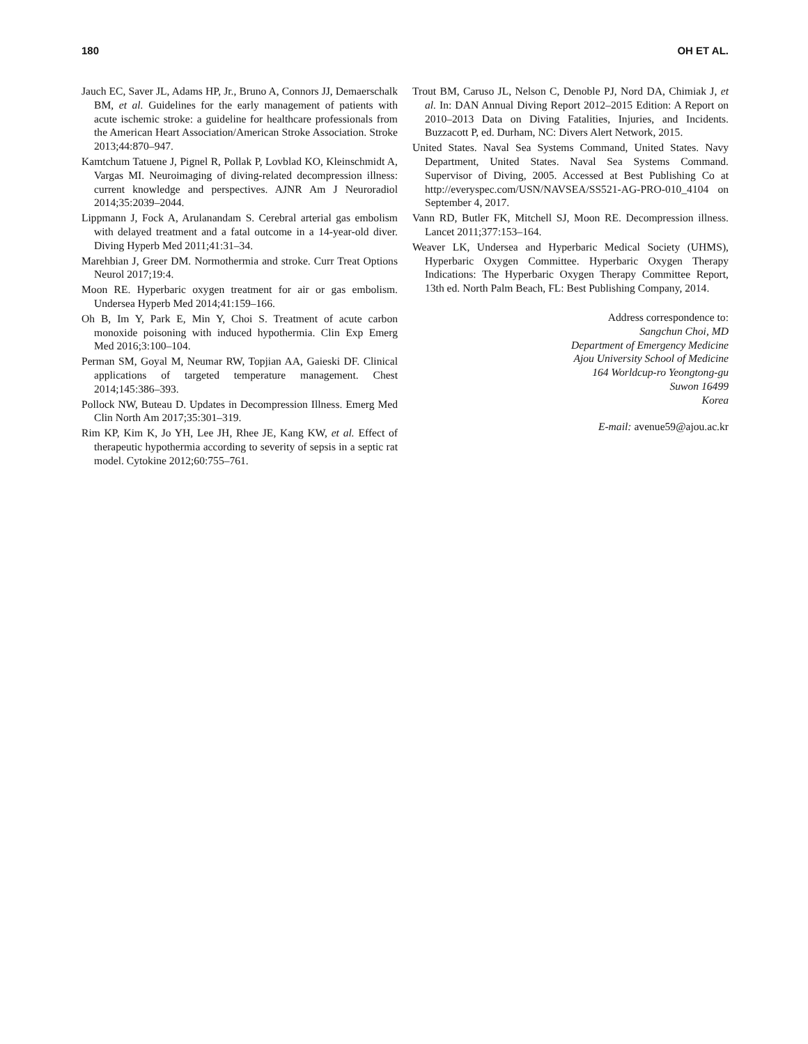180 OH ET AL.
Jauch EC, Saver JL, Adams HP, Jr., Bruno A, Connors JJ, Demaerschalk BM, et al. Guidelines for the early management of patients with acute ischemic stroke: a guideline for healthcare professionals from the American Heart Association/American Stroke Association. Stroke 2013;44:870–947.
Kamtchum Tatuene J, Pignel R, Pollak P, Lovblad KO, Kleinschmidt A, Vargas MI. Neuroimaging of diving-related decompression illness: current knowledge and perspectives. AJNR Am J Neuroradiol 2014;35:2039–2044.
Lippmann J, Fock A, Arulanandam S. Cerebral arterial gas embolism with delayed treatment and a fatal outcome in a 14-year-old diver. Diving Hyperb Med 2011;41:31–34.
Marehbian J, Greer DM. Normothermia and stroke. Curr Treat Options Neurol 2017;19:4.
Moon RE. Hyperbaric oxygen treatment for air or gas embolism. Undersea Hyperb Med 2014;41:159–166.
Oh B, Im Y, Park E, Min Y, Choi S. Treatment of acute carbon monoxide poisoning with induced hypothermia. Clin Exp Emerg Med 2016;3:100–104.
Perman SM, Goyal M, Neumar RW, Topjian AA, Gaieski DF. Clinical applications of targeted temperature management. Chest 2014;145:386–393.
Pollock NW, Buteau D. Updates in Decompression Illness. Emerg Med Clin North Am 2017;35:301–319.
Rim KP, Kim K, Jo YH, Lee JH, Rhee JE, Kang KW, et al. Effect of therapeutic hypothermia according to severity of sepsis in a septic rat model. Cytokine 2012;60:755–761.
Trout BM, Caruso JL, Nelson C, Denoble PJ, Nord DA, Chimiak J, et al. In: DAN Annual Diving Report 2012–2015 Edition: A Report on 2010–2013 Data on Diving Fatalities, Injuries, and Incidents. Buzzacott P, ed. Durham, NC: Divers Alert Network, 2015.
United States. Naval Sea Systems Command, United States. Navy Department, United States. Naval Sea Systems Command. Supervisor of Diving, 2005. Accessed at Best Publishing Co at http://everyspec.com/USN/NAVSEA/SS521-AG-PRO-010_4104 on September 4, 2017.
Vann RD, Butler FK, Mitchell SJ, Moon RE. Decompression illness. Lancet 2011;377:153–164.
Weaver LK, Undersea and Hyperbaric Medical Society (UHMS), Hyperbaric Oxygen Committee. Hyperbaric Oxygen Therapy Indications: The Hyperbaric Oxygen Therapy Committee Report, 13th ed. North Palm Beach, FL: Best Publishing Company, 2014.
Address correspondence to:
Sangchun Choi, MD
Department of Emergency Medicine
Ajou University School of Medicine
164 Worldcup-ro Yeongtong-gu
Suwon 16499
Korea
E-mail: avenue59@ajou.ac.kr